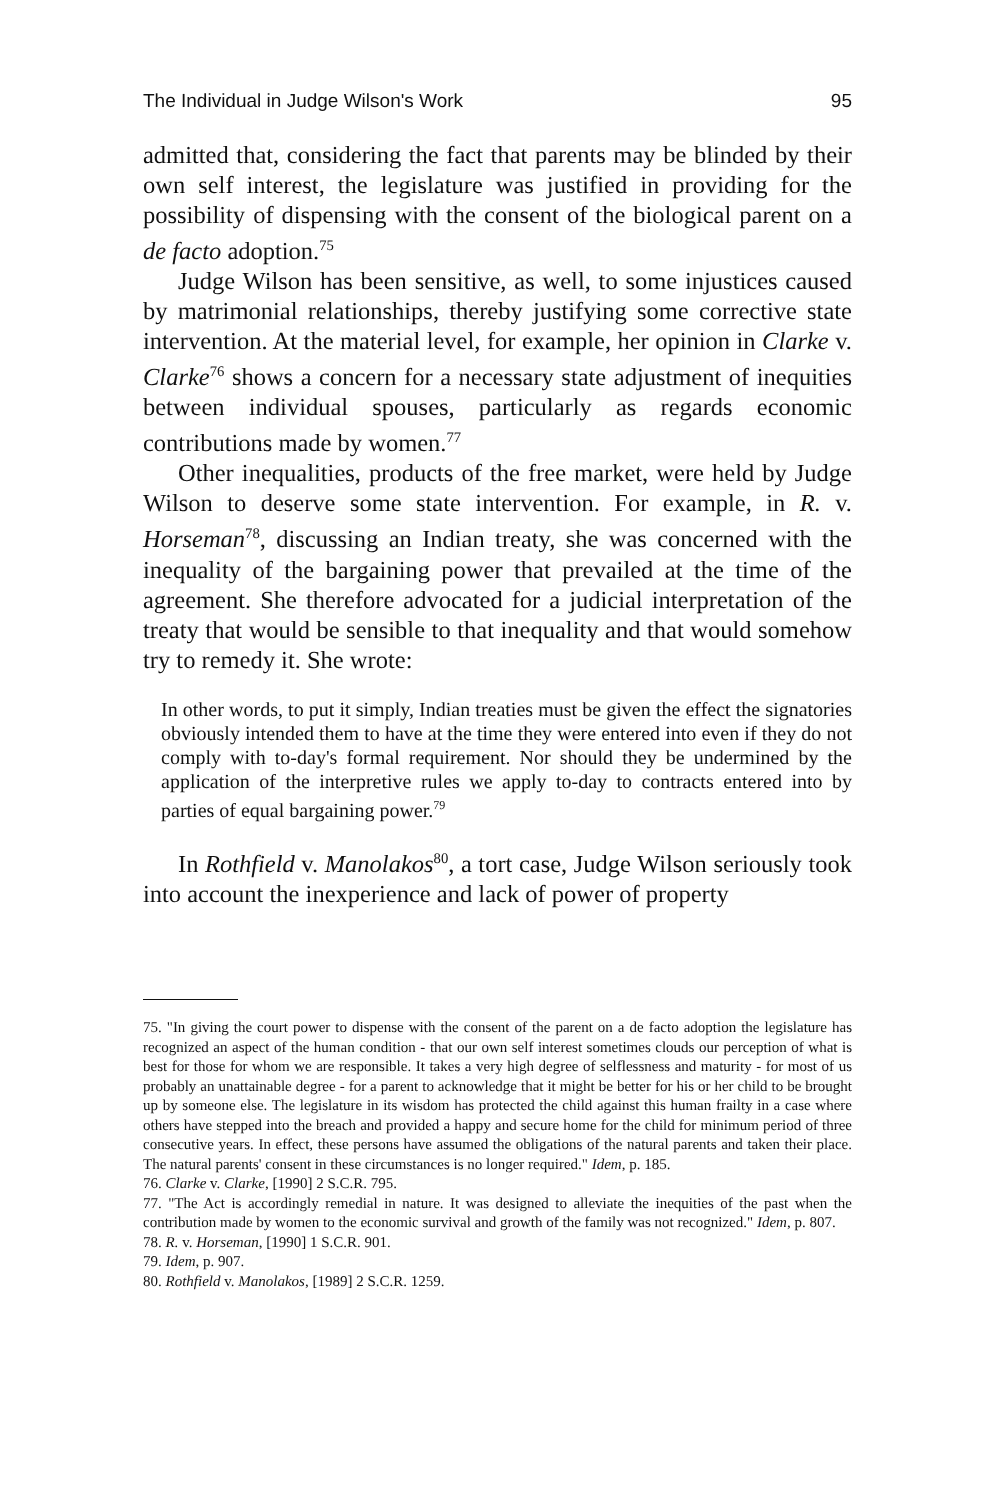The Individual in Judge Wilson's Work 95
admitted that, considering the fact that parents may be blinded by their own self interest, the legislature was justified in providing for the possibility of dispensing with the consent of the biological parent on a de facto adoption.<sup>75</sup>
Judge Wilson has been sensitive, as well, to some injustices caused by matrimonial relationships, thereby justifying some corrective state intervention. At the material level, for example, her opinion in Clarke v. Clarke<sup>76</sup> shows a concern for a necessary state adjustment of inequities between individual spouses, particularly as regards economic contributions made by women.<sup>77</sup>
Other inequalities, products of the free market, were held by Judge Wilson to deserve some state intervention. For example, in R. v. Horseman<sup>78</sup>, discussing an Indian treaty, she was concerned with the inequality of the bargaining power that prevailed at the time of the agreement. She therefore advocated for a judicial interpretation of the treaty that would be sensible to that inequality and that would somehow try to remedy it. She wrote:
In other words, to put it simply, Indian treaties must be given the effect the signatories obviously intended them to have at the time they were entered into even if they do not comply with to-day's formal requirement. Nor should they be undermined by the application of the interpretive rules we apply to-day to contracts entered into by parties of equal bargaining power.<sup>79</sup>
In Rothfield v. Manolakos<sup>80</sup>, a tort case, Judge Wilson seriously took into account the inexperience and lack of power of property
75. "In giving the court power to dispense with the consent of the parent on a de facto adoption the legislature has recognized an aspect of the human condition - that our own self interest sometimes clouds our perception of what is best for those for whom we are responsible. It takes a very high degree of selflessness and maturity - for most of us probably an unattainable degree - for a parent to acknowledge that it might be better for his or her child to be brought up by someone else. The legislature in its wisdom has protected the child against this human frailty in a case where others have stepped into the breach and provided a happy and secure home for the child for minimum period of three consecutive years. In effect, these persons have assumed the obligations of the natural parents and taken their place. The natural parents' consent in these circumstances is no longer required." Idem, p. 185.
76. Clarke v. Clarke, [1990] 2 S.C.R. 795.
77. "The Act is accordingly remedial in nature. It was designed to alleviate the inequities of the past when the contribution made by women to the economic survival and growth of the family was not recognized." Idem, p. 807.
78. R. v. Horseman, [1990] 1 S.C.R. 901.
79. Idem, p. 907.
80. Rothfield v. Manolakos, [1989] 2 S.C.R. 1259.